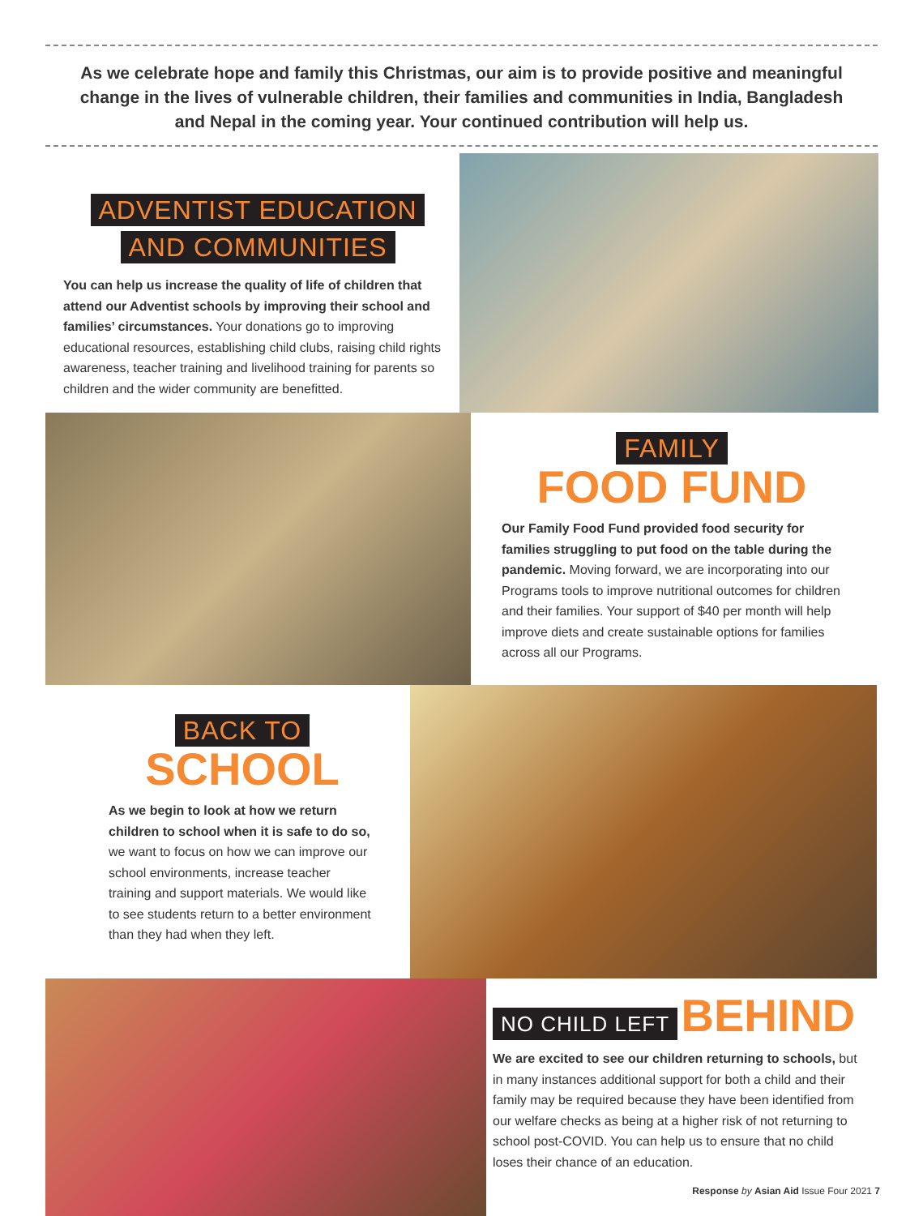As we celebrate hope and family this Christmas, our aim is to provide positive and meaningful change in the lives of vulnerable children, their families and communities in India, Bangladesh and Nepal in the coming year. Your continued contribution will help us.
ADVENTIST EDUCATION
AND COMMUNITIES
You can help us increase the quality of life of children that attend our Adventist schools by improving their school and families’ circumstances. Your donations go to improving educational resources, establishing child clubs, raising child rights awareness, teacher training and livelihood training for parents so children and the wider community are benefitted.
FAMILY
FOOD FUND
Our Family Food Fund provided food security for families struggling to put food on the table during the pandemic. Moving forward, we are incorporating into our Programs tools to improve nutritional outcomes for children and their families. Your support of $40 per month will help improve diets and create sustainable options for families across all our Programs.
BACK TO
SCHOOL
As we begin to look at how we return children to school when it is safe to do so, we want to focus on how we can improve our school environments, increase teacher training and support materials. We would like to see students return to a better environment than they had when they left.
NO CHILD LEFT BEHIND
We are excited to see our children returning to schools, but in many instances additional support for both a child and their family may be required because they have been identified from our welfare checks as being at a higher risk of not returning to school post-COVID. You can help us to ensure that no child loses their chance of an education.
Response by Asian Aid Issue Four 2021 7